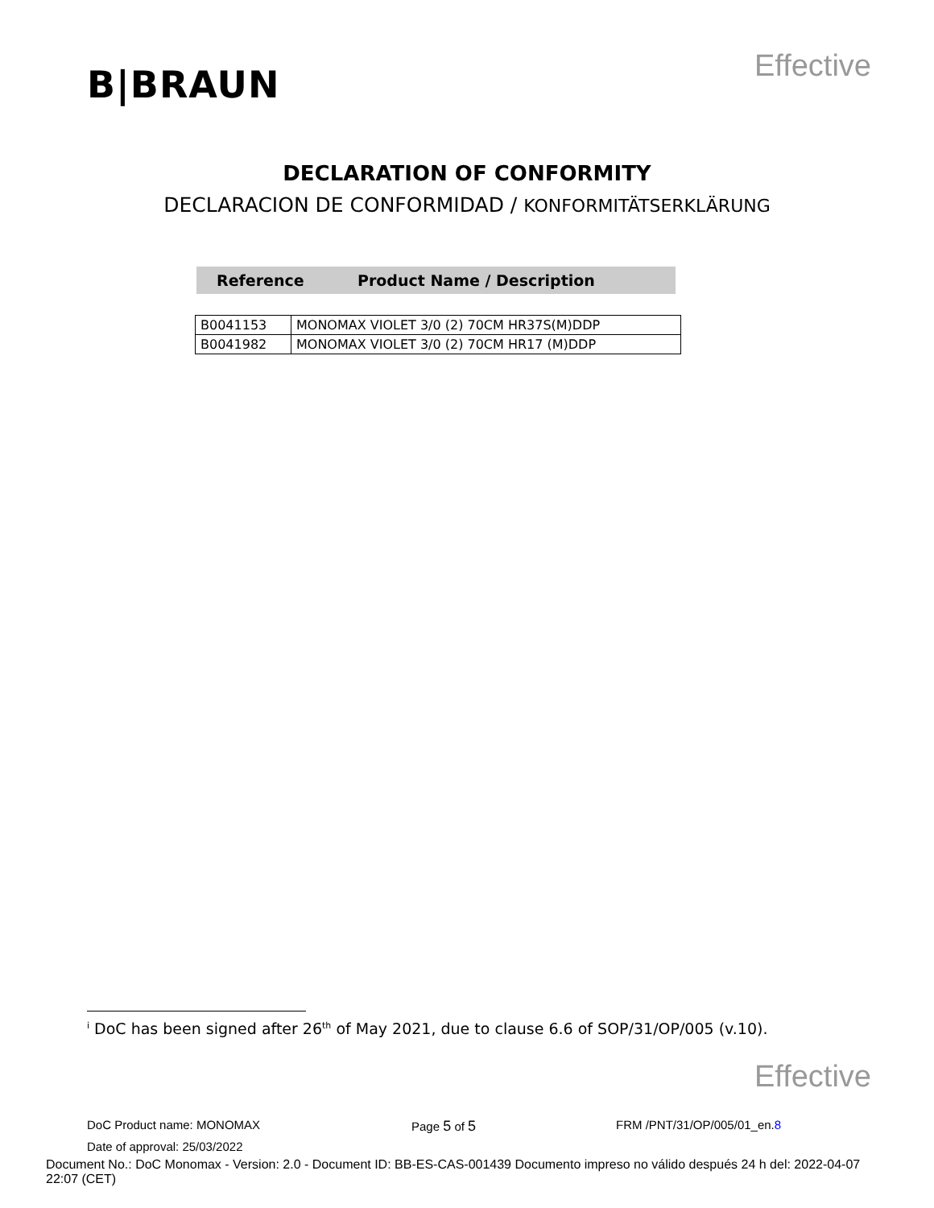B|BRAUN
Effective
DECLARATION OF CONFORMITY
DECLARACION DE CONFORMIDAD / KONFORMITÄTSERKLÄRUNG
Reference Product Name / Description
| B0041153 | MONOMAX VIOLET 3/0 (2) 70CM HR37S(M)DDP |
| B0041982 | MONOMAX VIOLET 3/0 (2) 70CM HR17 (M)DDP |
<sup>i</sup> DoC has been signed after 26<sup>th</sup> of May 2021, due to clause 6.6 of SOP/31/OP/005 (v.10).
Effective
DoC Product name: MONOMAX Page 5 of 5 FRM /PNT/31/OP/005/01_en.8
Date of approval: 25/03/2022
Document No.: DoC Monomax - Version: 2.0 - Document ID: BB-ES-CAS-001439 Documento impreso no válido después 24 h del: 2022-04-07 22:07 (CET)